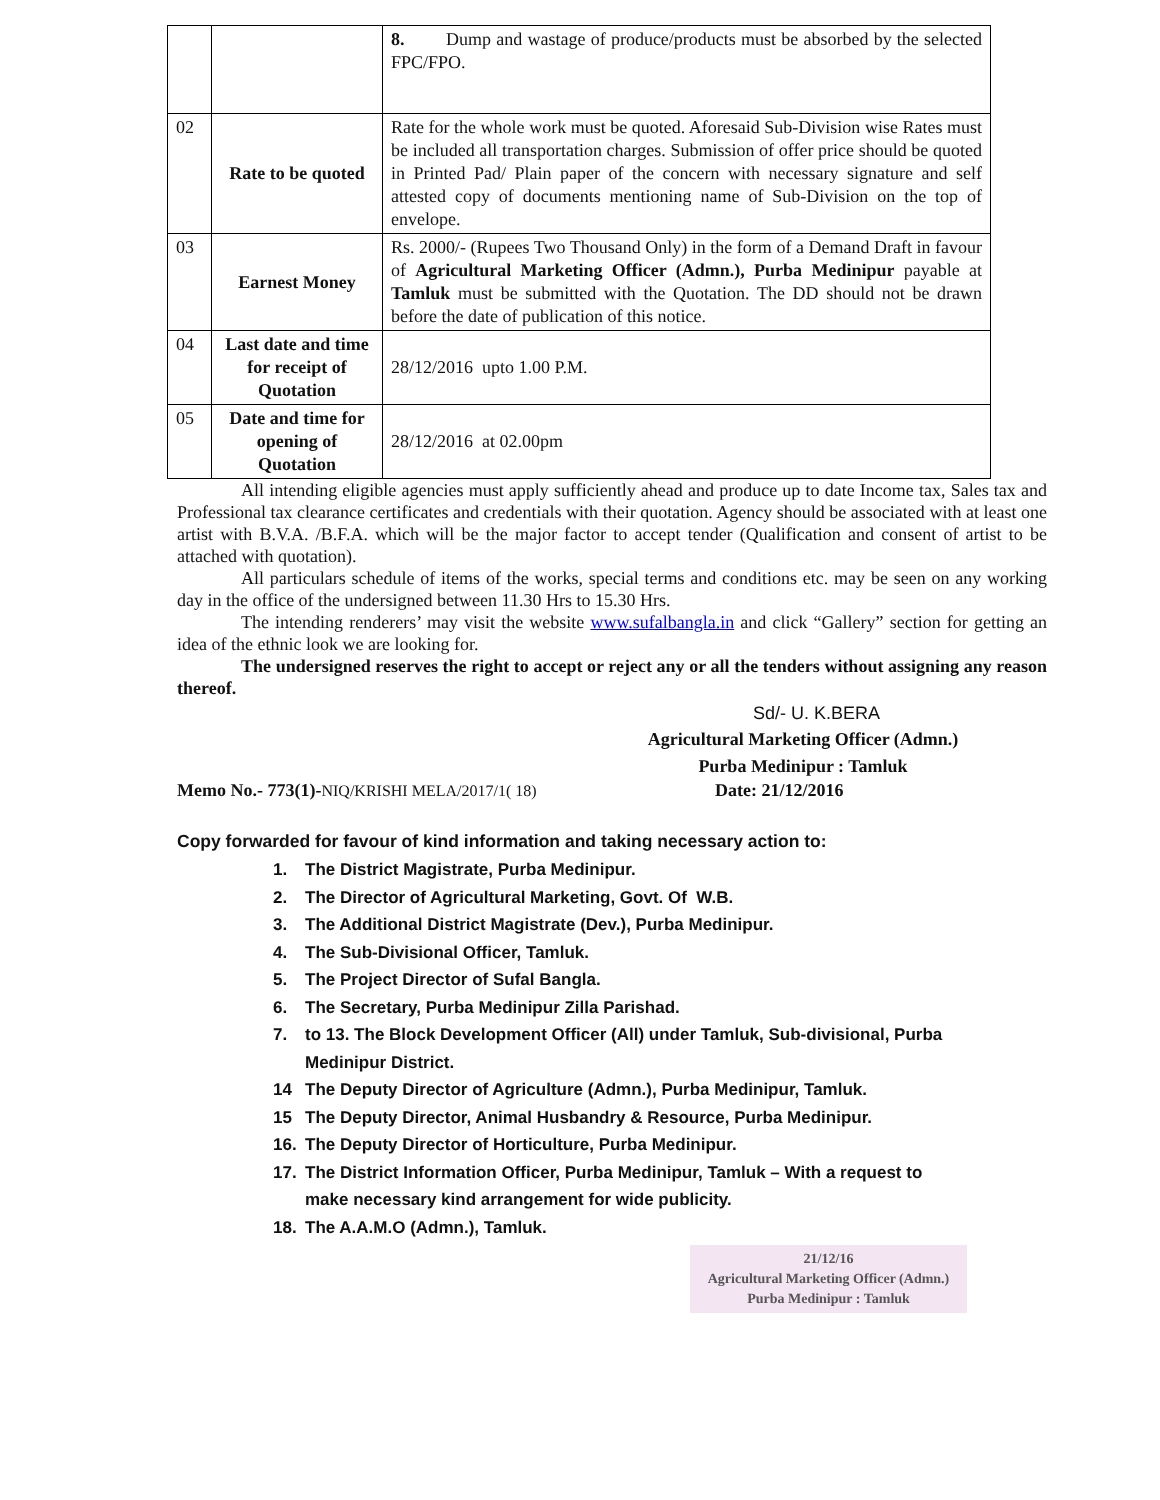| | | 8. Dump and wastage of produce/products must be absorbed by the selected FPC/FPO. |
| 02 | Rate to be quoted | Rate for the whole work must be quoted. Aforesaid Sub-Division wise Rates must be included all transportation charges. Submission of offer price should be quoted in Printed Pad/ Plain paper of the concern with necessary signature and self attested copy of documents mentioning name of Sub-Division on the top of envelope. |
| 03 | Earnest Money | Rs. 2000/- (Rupees Two Thousand Only) in the form of a Demand Draft in favour of Agricultural Marketing Officer (Admn.), Purba Medinipur payable at Tamluk must be submitted with the Quotation. The DD should not be drawn before the date of publication of this notice. |
| 04 | Last date and time for receipt of Quotation | 28/12/2016 upto 1.00 P.M. |
| 05 | Date and time for opening of Quotation | 28/12/2016 at 02.00pm |
All intending eligible agencies must apply sufficiently ahead and produce up to date Income tax, Sales tax and Professional tax clearance certificates and credentials with their quotation. Agency should be associated with at least one artist with B.V.A. /B.F.A. which will be the major factor to accept tender (Qualification and consent of artist to be attached with quotation).
All particulars schedule of items of the works, special terms and conditions etc. may be seen on any working day in the office of the undersigned between 11.30 Hrs to 15.30 Hrs.
The intending renderers’ may visit the website www.sufalbangla.in and click “Gallery” section for getting an idea of the ethnic look we are looking for.
The undersigned reserves the right to accept or reject any or all the tenders without assigning any reason thereof.
Sd/- U. K.BERA
Agricultural Marketing Officer (Admn.)
Purba Medinipur : Tamluk
Memo No.- 773(1)-NIQ/KRISHI MELA/2017/1( 18) Date: 21/12/2016
Copy forwarded for favour of kind information and taking necessary action to:
1. The District Magistrate, Purba Medinipur.
2. The Director of Agricultural Marketing, Govt. Of W.B.
3. The Additional District Magistrate (Dev.), Purba Medinipur.
4. The Sub-Divisional Officer, Tamluk.
5. The Project Director of Sufal Bangla.
6. The Secretary, Purba Medinipur Zilla Parishad.
7. to 13. The Block Development Officer (All) under Tamluk, Sub-divisional, Purba Medinipur District.
14 The Deputy Director of Agriculture (Admn.), Purba Medinipur, Tamluk.
15 The Deputy Director, Animal Husbandry & Resource, Purba Medinipur.
16. The Deputy Director of Horticulture, Purba Medinipur.
17. The District Information Officer, Purba Medinipur, Tamluk – With a request to make necessary kind arrangement for wide publicity.
18. The A.A.M.O (Admn.), Tamluk.
21/12/16
Agricultural Marketing Officer (Admn.)
Purba Medinipur : Tamluk